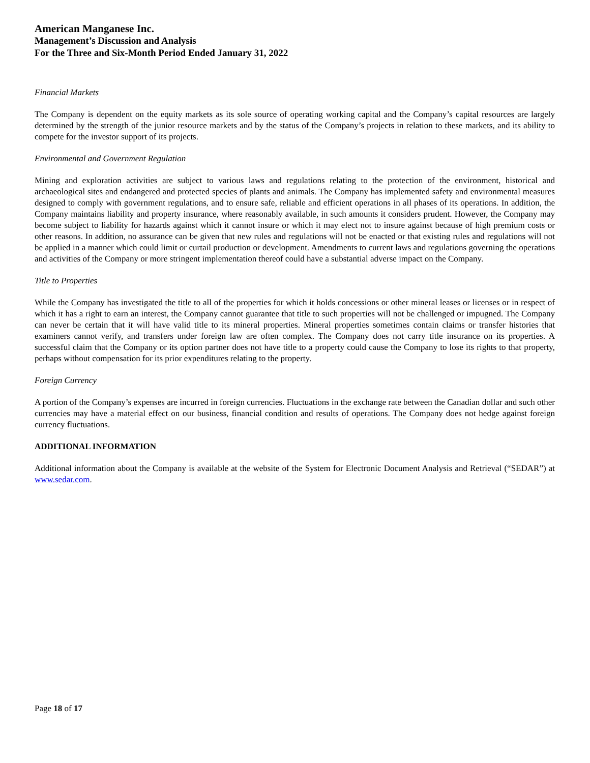American Manganese Inc.
Management’s Discussion and Analysis
For the Three and Six-Month Period Ended January 31, 2022
Financial Markets
The Company is dependent on the equity markets as its sole source of operating working capital and the Company’s capital resources are largely determined by the strength of the junior resource markets and by the status of the Company’s projects in relation to these markets, and its ability to compete for the investor support of its projects.
Environmental and Government Regulation
Mining and exploration activities are subject to various laws and regulations relating to the protection of the environment, historical and archaeological sites and endangered and protected species of plants and animals. The Company has implemented safety and environmental measures designed to comply with government regulations, and to ensure safe, reliable and efficient operations in all phases of its operations. In addition, the Company maintains liability and property insurance, where reasonably available, in such amounts it considers prudent. However, the Company may become subject to liability for hazards against which it cannot insure or which it may elect not to insure against because of high premium costs or other reasons. In addition, no assurance can be given that new rules and regulations will not be enacted or that existing rules and regulations will not be applied in a manner which could limit or curtail production or development. Amendments to current laws and regulations governing the operations and activities of the Company or more stringent implementation thereof could have a substantial adverse impact on the Company.
Title to Properties
While the Company has investigated the title to all of the properties for which it holds concessions or other mineral leases or licenses or in respect of which it has a right to earn an interest, the Company cannot guarantee that title to such properties will not be challenged or impugned. The Company can never be certain that it will have valid title to its mineral properties. Mineral properties sometimes contain claims or transfer histories that examiners cannot verify, and transfers under foreign law are often complex. The Company does not carry title insurance on its properties. A successful claim that the Company or its option partner does not have title to a property could cause the Company to lose its rights to that property, perhaps without compensation for its prior expenditures relating to the property.
Foreign Currency
A portion of the Company’s expenses are incurred in foreign currencies. Fluctuations in the exchange rate between the Canadian dollar and such other currencies may have a material effect on our business, financial condition and results of operations. The Company does not hedge against foreign currency fluctuations.
ADDITIONAL INFORMATION
Additional information about the Company is available at the website of the System for Electronic Document Analysis and Retrieval (“SEDAR”) at www.sedar.com.
Page 18 of 17